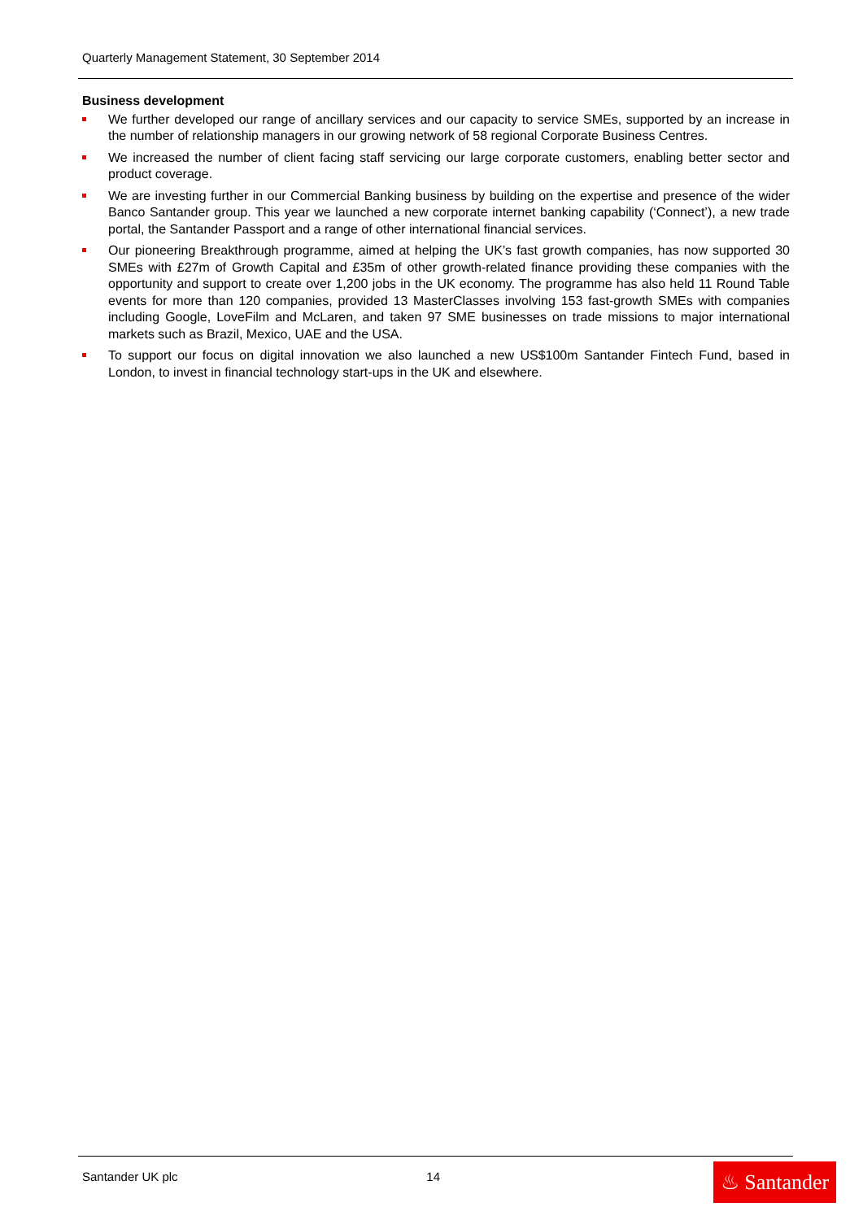Quarterly Management Statement, 30 September 2014
Business development
We further developed our range of ancillary services and our capacity to service SMEs, supported by an increase in the number of relationship managers in our growing network of 58 regional Corporate Business Centres.
We increased the number of client facing staff servicing our large corporate customers, enabling better sector and product coverage.
We are investing further in our Commercial Banking business by building on the expertise and presence of the wider Banco Santander group. This year we launched a new corporate internet banking capability (‘Connect’), a new trade portal, the Santander Passport and a range of other international financial services.
Our pioneering Breakthrough programme, aimed at helping the UK’s fast growth companies, has now supported 30 SMEs with £27m of Growth Capital and £35m of other growth-related finance providing these companies with the opportunity and support to create over 1,200 jobs in the UK economy. The programme has also held 11 Round Table events for more than 120 companies, provided 13 MasterClasses involving 153 fast-growth SMEs with companies including Google, LoveFilm and McLaren, and taken 97 SME businesses on trade missions to major international markets such as Brazil, Mexico, UAE and the USA.
To support our focus on digital innovation we also launched a new US$100m Santander Fintech Fund, based in London, to invest in financial technology start-ups in the UK and elsewhere.
Santander UK plc 14
♨ Santander